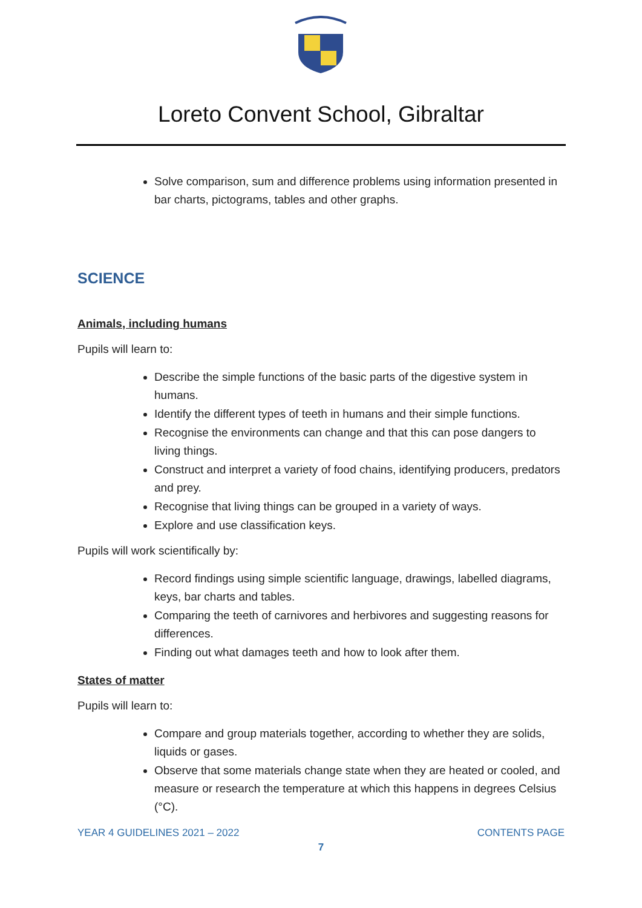Loreto Convent School, Gibraltar
Solve comparison, sum and difference problems using information presented in bar charts, pictograms, tables and other graphs.
SCIENCE
Animals, including humans
Pupils will learn to:
Describe the simple functions of the basic parts of the digestive system in humans.
Identify the different types of teeth in humans and their simple functions.
Recognise the environments can change and that this can pose dangers to living things.
Construct and interpret a variety of food chains, identifying producers, predators and prey.
Recognise that living things can be grouped in a variety of ways.
Explore and use classification keys.
Pupils will work scientifically by:
Record findings using simple scientific language, drawings, labelled diagrams, keys, bar charts and tables.
Comparing the teeth of carnivores and herbivores and suggesting reasons for differences.
Finding out what damages teeth and how to look after them.
States of matter
Pupils will learn to:
Compare and group materials together, according to whether they are solids, liquids or gases.
Observe that some materials change state when they are heated or cooled, and measure or research the temperature at which this happens in degrees Celsius (°C).
YEAR 4 GUIDELINES 2021 – 2022 CONTENTS PAGE
7